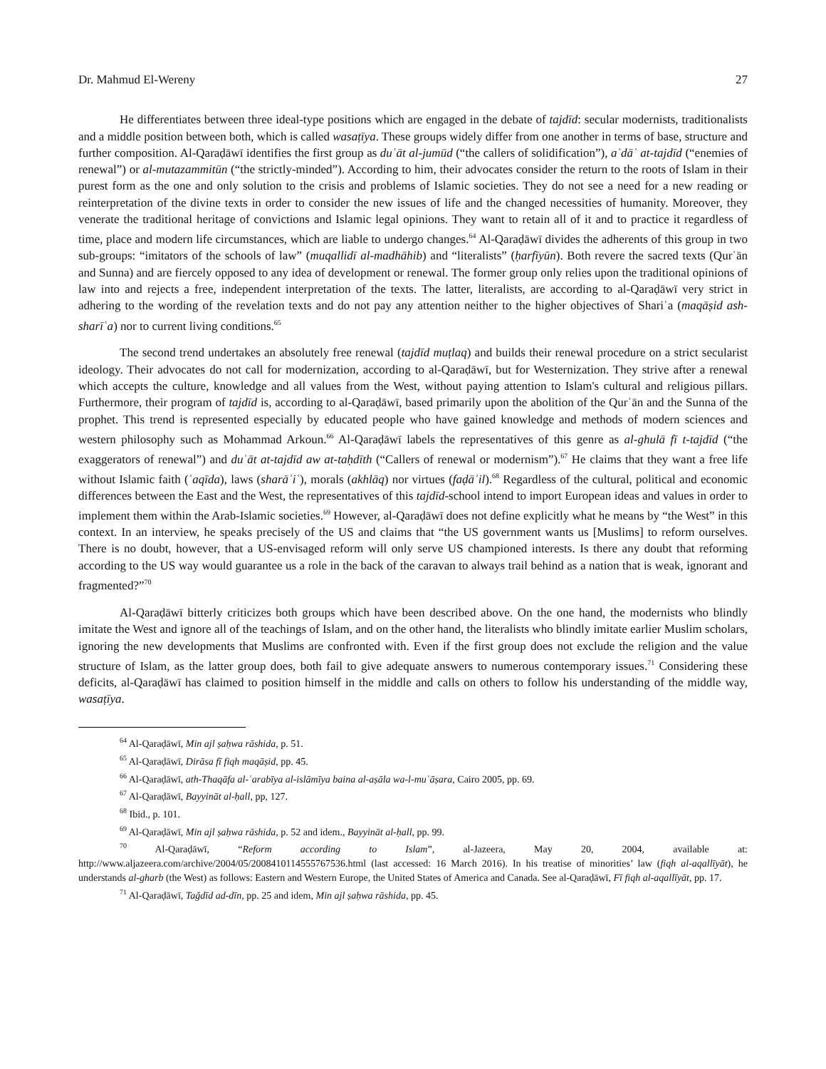Dr. Mahmud El-Wereny 27
He differentiates between three ideal-type positions which are engaged in the debate of tajdīd: secular modernists, traditionalists and a middle position between both, which is called wasaṭīya. These groups widely differ from one another in terms of base, structure and further composition. Al-Qaraḍāwī identifies the first group as duʿāt al-jumūd (“the callers of solidification”), aʿdāʾ at-tajdīd (“enemies of renewal”) or al-mutazammitūn (“the strictly-minded”). According to him, their advocates consider the return to the roots of Islam in their purest form as the one and only solution to the crisis and problems of Islamic societies. They do not see a need for a new reading or reinterpretation of the divine texts in order to consider the new issues of life and the changed necessities of humanity. Moreover, they venerate the traditional heritage of convictions and Islamic legal opinions. They want to retain all of it and to practice it regardless of time, place and modern life circumstances, which are liable to undergo changes.<sup>64</sup> Al-Qaraḍāwī divides the adherents of this group in two sub-groups: “imitators of the schools of law” (muqallidī al-madhāhib) and “literalists” (ḥarfīyūn). Both revere the sacred texts (Qurʾān and Sunna) and are fiercely opposed to any idea of development or renewal. The former group only relies upon the traditional opinions of law into and rejects a free, independent interpretation of the texts. The latter, literalists, are according to al-Qaraḍāwī very strict in adhering to the wording of the revelation texts and do not pay any attention neither to the higher objectives of Shariʿa (maqāṣid ash-sharīʿa) nor to current living conditions.<sup>65</sup>
The second trend undertakes an absolutely free renewal (tajdīd muṭlaq) and builds their renewal procedure on a strict secularist ideology. Their advocates do not call for modernization, according to al-Qaraḍāwī, but for Westernization. They strive after a renewal which accepts the culture, knowledge and all values from the West, without paying attention to Islam's cultural and religious pillars. Furthermore, their program of tajdīd is, according to al-Qaraḍāwī, based primarily upon the abolition of the Qurʾān and the Sunna of the prophet. This trend is represented especially by educated people who have gained knowledge and methods of modern sciences and western philosophy such as Mohammad Arkoun.<sup>66</sup> Al-Qaraḍāwī labels the representatives of this genre as al-ghulā fī t-tajdīd (“the exaggerators of renewal”) and duʿāt at-tajdīd aw at-taḥdīth (“Callers of renewal or modernism”).<sup>67</sup> He claims that they want a free life without Islamic faith (ʿaqīda), laws (sharāʾiʿ), morals (akhlāq) nor virtues (faḍāʾil).<sup>68</sup> Regardless of the cultural, political and economic differences between the East and the West, the representatives of this tajdīd-school intend to import European ideas and values in order to implement them within the Arab-Islamic societies.<sup>69</sup> However, al-Qaraḍāwī does not define explicitly what he means by “the West” in this context. In an interview, he speaks precisely of the US and claims that “the US government wants us [Muslims] to reform ourselves. There is no doubt, however, that a US-envisaged reform will only serve US championed interests. Is there any doubt that reforming according to the US way would guarantee us a role in the back of the caravan to always trail behind as a nation that is weak, ignorant and fragmented?”<sup>70</sup>
Al-Qaraḍāwī bitterly criticizes both groups which have been described above. On the one hand, the modernists who blindly imitate the West and ignore all of the teachings of Islam, and on the other hand, the literalists who blindly imitate earlier Muslim scholars, ignoring the new developments that Muslims are confronted with. Even if the first group does not exclude the religion and the value structure of Islam, as the latter group does, both fail to give adequate answers to numerous contemporary issues.<sup>71</sup> Considering these deficits, al-Qaraḍāwī has claimed to position himself in the middle and calls on others to follow his understanding of the middle way, wasaṭīya.
<sup>64</sup> Al-Qaraḍāwī, Min ajl ṣaḥwa rāshida, p. 51.
<sup>65</sup> Al-Qaraḍāwī, Dirāsa fī fiqh maqāṣid, pp. 45.
<sup>66</sup> Al-Qaraḍāwī, ath-Thaqāfa al-ʿarabīya al-islāmīya baina al-aṣāla wa-l-muʿāṣara, Cairo 2005, pp. 69.
<sup>67</sup> Al-Qaraḍāwī, Bayyināt al-ḥall, pp, 127.
<sup>68</sup> Ibid., p. 101.
<sup>69</sup> Al-Qaraḍāwī, Min ajl ṣaḥwa rāshida, p. 52 and idem., Bayyināt al-ḥall, pp. 99.
<sup>70</sup> Al-Qaraḍāwī, “Reform according to Islam”, al-Jazeera, May 20, 2004, available at: http://www.aljazeera.com/archive/2004/05/2008410114555767536.html (last accessed: 16 March 2016). In his treatise of minorities’ law (fiqh al-aqallīyāt), he understands al-gharb (the West) as follows: Eastern and Western Europe, the United States of America and Canada. See al-Qaraḍāwī, Fī fiqh al-aqallīyāt, pp. 17.
<sup>71</sup> Al-Qaraḍāwī, Taǧdīd ad-dīn, pp. 25 and idem, Min ajl ṣaḥwa rāshida, pp. 45.